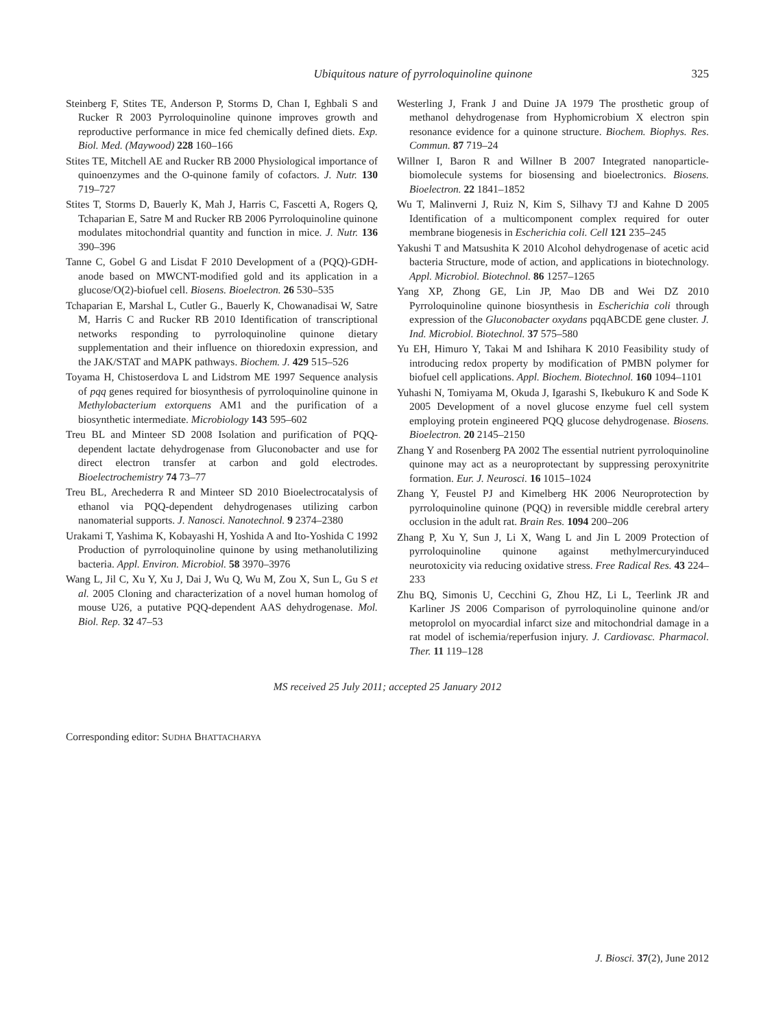Ubiquitous nature of pyrroloquinoline quinone 325
Steinberg F, Stites TE, Anderson P, Storms D, Chan I, Eghbali S and Rucker R 2003 Pyrroloquinoline quinone improves growth and reproductive performance in mice fed chemically defined diets. Exp. Biol. Med. (Maywood) 228 160–166
Stites TE, Mitchell AE and Rucker RB 2000 Physiological importance of quinoenzymes and the O-quinone family of cofactors. J. Nutr. 130 719–727
Stites T, Storms D, Bauerly K, Mah J, Harris C, Fascetti A, Rogers Q, Tchaparian E, Satre M and Rucker RB 2006 Pyrroloquinoline quinone modulates mitochondrial quantity and function in mice. J. Nutr. 136 390–396
Tanne C, Gobel G and Lisdat F 2010 Development of a (PQQ)-GDH-anode based on MWCNT-modified gold and its application in a glucose/O(2)-biofuel cell. Biosens. Bioelectron. 26 530–535
Tchaparian E, Marshal L, Cutler G., Bauerly K, Chowanadisai W, Satre M, Harris C and Rucker RB 2010 Identification of transcriptional networks responding to pyrroloquinoline quinone dietary supplementation and their influence on thioredoxin expression, and the JAK/STAT and MAPK pathways. Biochem. J. 429 515–526
Toyama H, Chistoserdova L and Lidstrom ME 1997 Sequence analysis of pqq genes required for biosynthesis of pyrroloquinoline quinone in Methylobacterium extorquens AM1 and the purification of a biosynthetic intermediate. Microbiology 143 595–602
Treu BL and Minteer SD 2008 Isolation and purification of PQQ-dependent lactate dehydrogenase from Gluconobacter and use for direct electron transfer at carbon and gold electrodes. Bioelectrochemistry 74 73–77
Treu BL, Arechederra R and Minteer SD 2010 Bioelectrocatalysis of ethanol via PQQ-dependent dehydrogenases utilizing carbon nanomaterial supports. J. Nanosci. Nanotechnol. 9 2374–2380
Urakami T, Yashima K, Kobayashi H, Yoshida A and Ito-Yoshida C 1992 Production of pyrroloquinoline quinone by using methanolutilizing bacteria. Appl. Environ. Microbiol. 58 3970–3976
Wang L, Jil C, Xu Y, Xu J, Dai J, Wu Q, Wu M, Zou X, Sun L, Gu S et al. 2005 Cloning and characterization of a novel human homolog of mouse U26, a putative PQQ-dependent AAS dehydrogenase. Mol. Biol. Rep. 32 47–53
Westerling J, Frank J and Duine JA 1979 The prosthetic group of methanol dehydrogenase from Hyphomicrobium X electron spin resonance evidence for a quinone structure. Biochem. Biophys. Res. Commun. 87 719–24
Willner I, Baron R and Willner B 2007 Integrated nanoparticle-biomolecule systems for biosensing and bioelectronics. Biosens. Bioelectron. 22 1841–1852
Wu T, Malinverni J, Ruiz N, Kim S, Silhavy TJ and Kahne D 2005 Identification of a multicomponent complex required for outer membrane biogenesis in Escherichia coli. Cell 121 235–245
Yakushi T and Matsushita K 2010 Alcohol dehydrogenase of acetic acid bacteria Structure, mode of action, and applications in biotechnology. Appl. Microbiol. Biotechnol. 86 1257–1265
Yang XP, Zhong GE, Lin JP, Mao DB and Wei DZ 2010 Pyrroloquinoline quinone biosynthesis in Escherichia coli through expression of the Gluconobacter oxydans pqqABCDE gene cluster. J. Ind. Microbiol. Biotechnol. 37 575–580
Yu EH, Himuro Y, Takai M and Ishihara K 2010 Feasibility study of introducing redox property by modification of PMBN polymer for biofuel cell applications. Appl. Biochem. Biotechnol. 160 1094–1101
Yuhashi N, Tomiyama M, Okuda J, Igarashi S, Ikebukuro K and Sode K 2005 Development of a novel glucose enzyme fuel cell system employing protein engineered PQQ glucose dehydrogenase. Biosens. Bioelectron. 20 2145–2150
Zhang Y and Rosenberg PA 2002 The essential nutrient pyrroloquinoline quinone may act as a neuroprotectant by suppressing peroxynitrite formation. Eur. J. Neurosci. 16 1015–1024
Zhang Y, Feustel PJ and Kimelberg HK 2006 Neuroprotection by pyrroloquinoline quinone (PQQ) in reversible middle cerebral artery occlusion in the adult rat. Brain Res. 1094 200–206
Zhang P, Xu Y, Sun J, Li X, Wang L and Jin L 2009 Protection of pyrroloquinoline quinone against methylmercuryinduced neurotoxicity via reducing oxidative stress. Free Radical Res. 43 224–233
Zhu BQ, Simonis U, Cecchini G, Zhou HZ, Li L, Teerlink JR and Karliner JS 2006 Comparison of pyrroloquinoline quinone and/or metoprolol on myocardial infarct size and mitochondrial damage in a rat model of ischemia/reperfusion injury. J. Cardiovasc. Pharmacol. Ther. 11 119–128
MS received 25 July 2011; accepted 25 January 2012
Corresponding editor: SUDHA BHATTACHARYA
J. Biosci. 37(2), June 2012